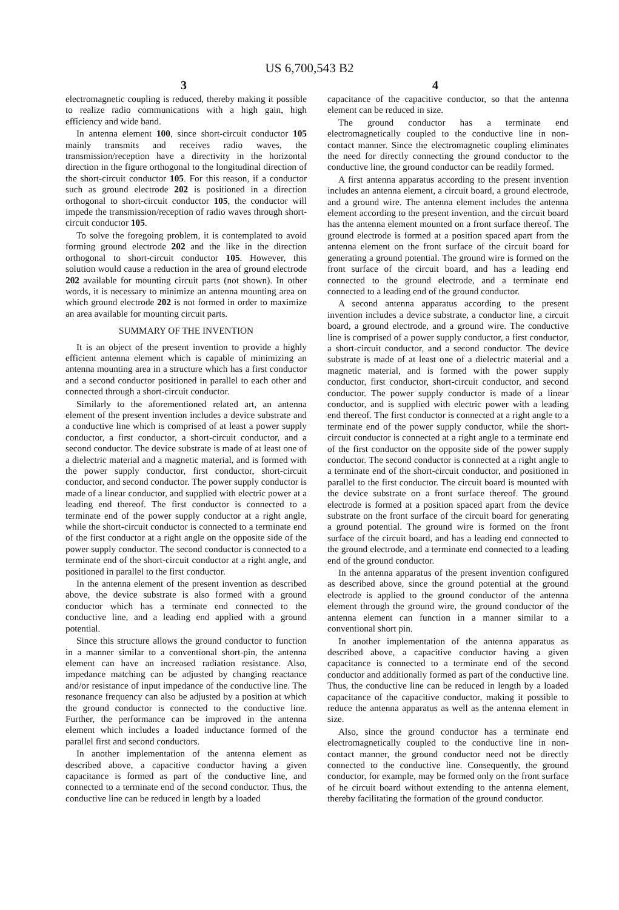US 6,700,543 B2
3 4
electromagnetic coupling is reduced, thereby making it possible to realize radio communications with a high gain, high efficiency and wide band.
In antenna element 100, since short-circuit conductor 105 mainly transmits and receives radio waves, the transmission/reception have a directivity in the horizontal direction in the figure orthogonal to the longitudinal direction of the short-circuit conductor 105. For this reason, if a conductor such as ground electrode 202 is positioned in a direction orthogonal to short-circuit conductor 105, the conductor will impede the transmission/reception of radio waves through short-circuit conductor 105.
To solve the foregoing problem, it is contemplated to avoid forming ground electrode 202 and the like in the direction orthogonal to short-circuit conductor 105. However, this solution would cause a reduction in the area of ground electrode 202 available for mounting circuit parts (not shown). In other words, it is necessary to minimize an antenna mounting area on which ground electrode 202 is not formed in order to maximize an area available for mounting circuit parts.
SUMMARY OF THE INVENTION
It is an object of the present invention to provide a highly efficient antenna element which is capable of minimizing an antenna mounting area in a structure which has a first conductor and a second conductor positioned in parallel to each other and connected through a short-circuit conductor.
Similarly to the aforementioned related art, an antenna element of the present invention includes a device substrate and a conductive line which is comprised of at least a power supply conductor, a first conductor, a short-circuit conductor, and a second conductor. The device substrate is made of at least one of a dielectric material and a magnetic material, and is formed with the power supply conductor, first conductor, short-circuit conductor, and second conductor. The power supply conductor is made of a linear conductor, and supplied with electric power at a leading end thereof. The first conductor is connected to a terminate end of the power supply conductor at a right angle, while the short-circuit conductor is connected to a terminate end of the first conductor at a right angle on the opposite side of the power supply conductor. The second conductor is connected to a terminate end of the short-circuit conductor at a right angle, and positioned in parallel to the first conductor.
In the antenna element of the present invention as described above, the device substrate is also formed with a ground conductor which has a terminate end connected to the conductive line, and a leading end applied with a ground potential.
Since this structure allows the ground conductor to function in a manner similar to a conventional short-pin, the antenna element can have an increased radiation resistance. Also, impedance matching can be adjusted by changing reactance and/or resistance of input impedance of the conductive line. The resonance frequency can also be adjusted by a position at which the ground conductor is connected to the conductive line. Further, the performance can be improved in the antenna element which includes a loaded inductance formed of the parallel first and second conductors.
In another implementation of the antenna element as described above, a capacitive conductor having a given capacitance is formed as part of the conductive line, and connected to a terminate end of the second conductor. Thus, the conductive line can be reduced in length by a loaded
capacitance of the capacitive conductor, so that the antenna element can be reduced in size.
The ground conductor has a terminate end electromagnetically coupled to the conductive line in non-contact manner. Since the electromagnetic coupling eliminates the need for directly connecting the ground conductor to the conductive line, the ground conductor can be readily formed.
A first antenna apparatus according to the present invention includes an antenna element, a circuit board, a ground electrode, and a ground wire. The antenna element includes the antenna element according to the present invention, and the circuit board has the antenna element mounted on a front surface thereof. The ground electrode is formed at a position spaced apart from the antenna element on the front surface of the circuit board for generating a ground potential. The ground wire is formed on the front surface of the circuit board, and has a leading end connected to the ground electrode, and a terminate end connected to a leading end of the ground conductor.
A second antenna apparatus according to the present invention includes a device substrate, a conductor line, a circuit board, a ground electrode, and a ground wire. The conductive line is comprised of a power supply conductor, a first conductor, a short-circuit conductor, and a second conductor. The device substrate is made of at least one of a dielectric material and a magnetic material, and is formed with the power supply conductor, first conductor, short-circuit conductor, and second conductor. The power supply conductor is made of a linear conductor, and is supplied with electric power with a leading end thereof. The first conductor is connected at a right angle to a terminate end of the power supply conductor, while the short-circuit conductor is connected at a right angle to a terminate end of the first conductor on the opposite side of the power supply conductor. The second conductor is connected at a right angle to a terminate end of the short-circuit conductor, and positioned in parallel to the first conductor. The circuit board is mounted with the device substrate on a front surface thereof. The ground electrode is formed at a position spaced apart from the device substrate on the front surface of the circuit board for generating a ground potential. The ground wire is formed on the front surface of the circuit board, and has a leading end connected to the ground electrode, and a terminate end connected to a leading end of the ground conductor.
In the antenna apparatus of the present invention configured as described above, since the ground potential at the ground electrode is applied to the ground conductor of the antenna element through the ground wire, the ground conductor of the antenna element can function in a manner similar to a conventional short pin.
In another implementation of the antenna apparatus as described above, a capacitive conductor having a given capacitance is connected to a terminate end of the second conductor and additionally formed as part of the conductive line. Thus, the conductive line can be reduced in length by a loaded capacitance of the capacitive conductor, making it possible to reduce the antenna apparatus as well as the antenna element in size.
Also, since the ground conductor has a terminate end electromagnetically coupled to the conductive line in non-contact manner, the ground conductor need not be directly connected to the conductive line. Consequently, the ground conductor, for example, may be formed only on the front surface of he circuit board without extending to the antenna element, thereby facilitating the formation of the ground conductor.